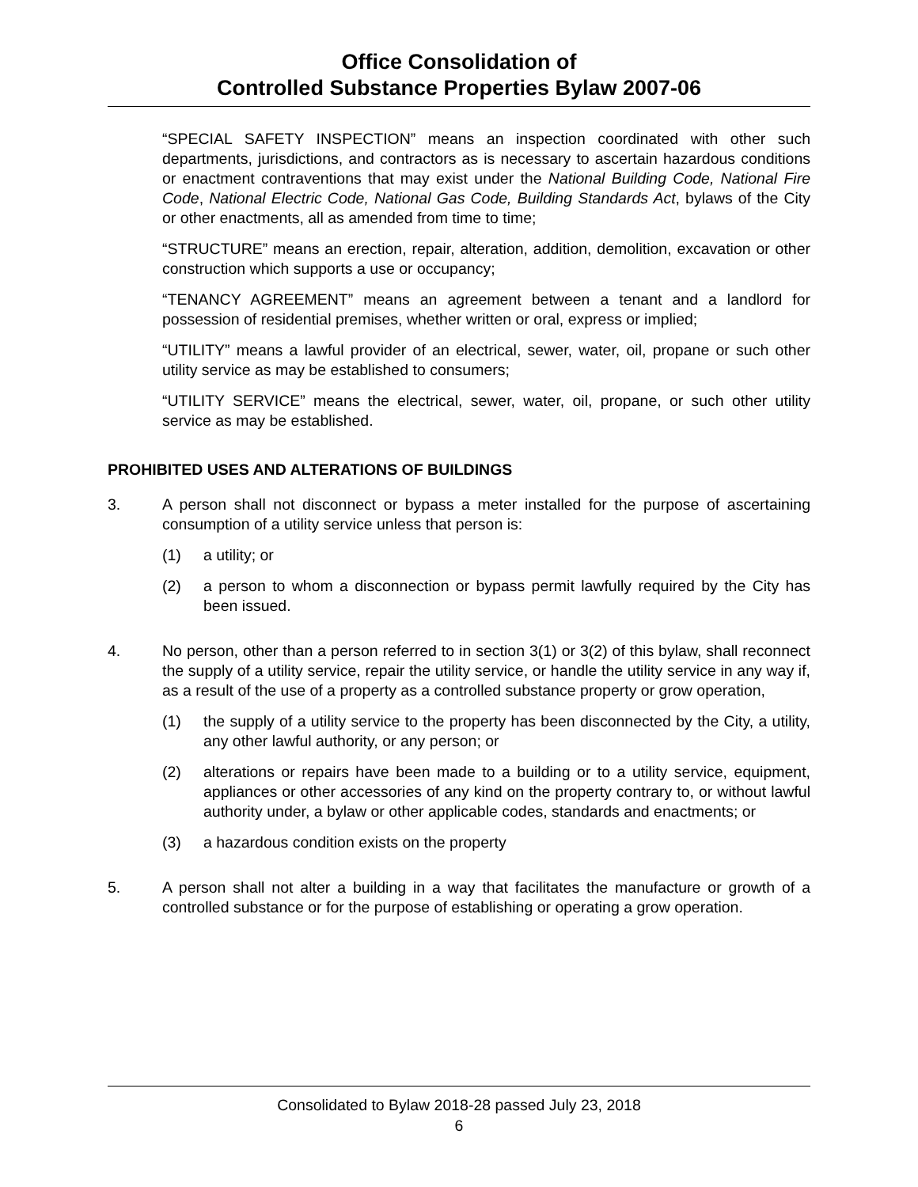Office Consolidation of
Controlled Substance Properties Bylaw 2007-06
“SPECIAL SAFETY INSPECTION” means an inspection coordinated with other such departments, jurisdictions, and contractors as is necessary to ascertain hazardous conditions or enactment contraventions that may exist under the National Building Code, National Fire Code, National Electric Code, National Gas Code, Building Standards Act, bylaws of the City or other enactments, all as amended from time to time;
“STRUCTURE” means an erection, repair, alteration, addition, demolition, excavation or other construction which supports a use or occupancy;
“TENANCY AGREEMENT” means an agreement between a tenant and a landlord for possession of residential premises, whether written or oral, express or implied;
“UTILITY” means a lawful provider of an electrical, sewer, water, oil, propane or such other utility service as may be established to consumers;
“UTILITY SERVICE” means the electrical, sewer, water, oil, propane, or such other utility service as may be established.
PROHIBITED USES AND ALTERATIONS OF BUILDINGS
3. A person shall not disconnect or bypass a meter installed for the purpose of ascertaining consumption of a utility service unless that person is:
(1) a utility; or
(2) a person to whom a disconnection or bypass permit lawfully required by the City has been issued.
4. No person, other than a person referred to in section 3(1) or 3(2) of this bylaw, shall reconnect the supply of a utility service, repair the utility service, or handle the utility service in any way if, as a result of the use of a property as a controlled substance property or grow operation,
(1) the supply of a utility service to the property has been disconnected by the City, a utility, any other lawful authority, or any person; or
(2) alterations or repairs have been made to a building or to a utility service, equipment, appliances or other accessories of any kind on the property contrary to, or without lawful authority under, a bylaw or other applicable codes, standards and enactments; or
(3) a hazardous condition exists on the property
5. A person shall not alter a building in a way that facilitates the manufacture or growth of a controlled substance or for the purpose of establishing or operating a grow operation.
Consolidated to Bylaw 2018-28 passed July 23, 2018
6